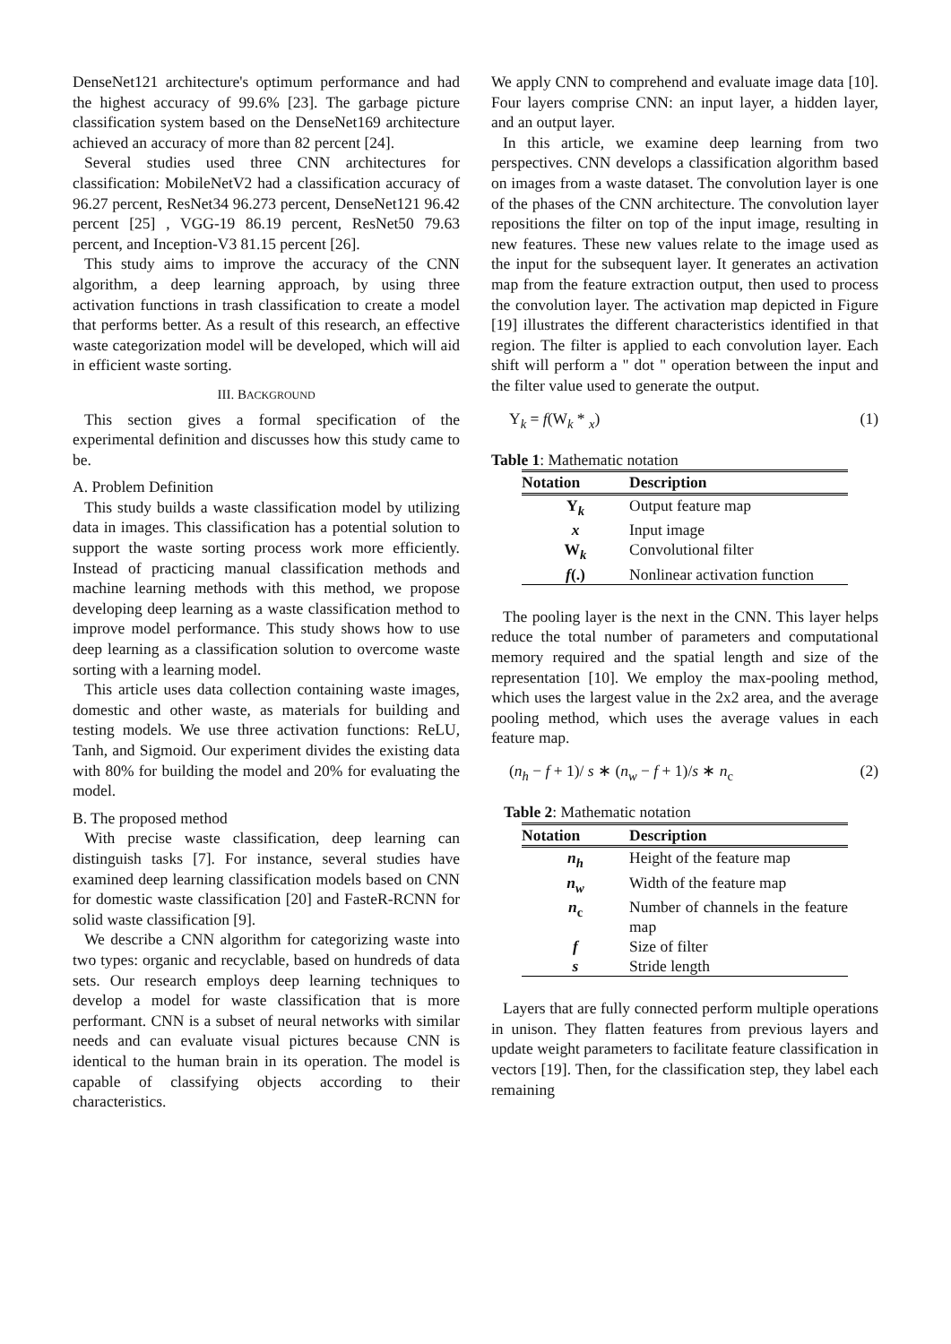DenseNet121 architecture's optimum performance and had the highest accuracy of 99.6% [23]. The garbage picture classification system based on the DenseNet169 architecture achieved an accuracy of more than 82 percent [24].
Several studies used three CNN architectures for classification: MobileNetV2 had a classification accuracy of 96.27 percent, ResNet34 96.273 percent, DenseNet121 96.42 percent [25] , VGG-19 86.19 percent, ResNet50 79.63 percent, and Inception-V3 81.15 percent [26].
This study aims to improve the accuracy of the CNN algorithm, a deep learning approach, by using three activation functions in trash classification to create a model that performs better. As a result of this research, an effective waste categorization model will be developed, which will aid in efficient waste sorting.
III. BACKGROUND
This section gives a formal specification of the experimental definition and discusses how this study came to be.
A. Problem Definition
This study builds a waste classification model by utilizing data in images. This classification has a potential solution to support the waste sorting process work more efficiently. Instead of practicing manual classification methods and machine learning methods with this method, we propose developing deep learning as a waste classification method to improve model performance. This study shows how to use deep learning as a classification solution to overcome waste sorting with a learning model.
This article uses data collection containing waste images, domestic and other waste, as materials for building and testing models. We use three activation functions: ReLU, Tanh, and Sigmoid. Our experiment divides the existing data with 80% for building the model and 20% for evaluating the model.
B. The proposed method
With precise waste classification, deep learning can distinguish tasks [7]. For instance, several studies have examined deep learning classification models based on CNN for domestic waste classification [20] and FasteR-RCNN for solid waste classification [9].
We describe a CNN algorithm for categorizing waste into two types: organic and recyclable, based on hundreds of data sets. Our research employs deep learning techniques to develop a model for waste classification that is more performant. CNN is a subset of neural networks with similar needs and can evaluate visual pictures because CNN is identical to the human brain in its operation. The model is capable of classifying objects according to their characteristics.
We apply CNN to comprehend and evaluate image data [10]. Four layers comprise CNN: an input layer, a hidden layer, and an output layer.
In this article, we examine deep learning from two perspectives. CNN develops a classification algorithm based on images from a waste dataset. The convolution layer is one of the phases of the CNN architecture. The convolution layer repositions the filter on top of the input image, resulting in new features. These new values relate to the image used as the input for the subsequent layer. It generates an activation map from the feature extraction output, then used to process the convolution layer. The activation map depicted in Figure [19] illustrates the different characteristics identified in that region. The filter is applied to each convolution layer. Each shift will perform a " dot " operation between the input and the filter value used to generate the output.
Y<sub>k</sub> = f(W<sub>k</sub> * <sub>x</sub>) (1)
Table 1: Mathematic notation
| Notation | Description |
| --- | --- |
| Y<sub>k</sub> | Output feature map |
| x | Input image |
| W<sub>k</sub> | Convolutional filter |
| f (.) | Nonlinear activation function |
The pooling layer is the next in the CNN. This layer helps reduce the total number of parameters and computational memory required and the spatial length and size of the representation [10]. We employ the max-pooling method, which uses the largest value in the 2x2 area, and the average pooling method, which uses the average values in each feature map.
(n<sub>h</sub> − f + 1)/ s ∗ (n<sub>w</sub> − f + 1)/s ∗ n<sub>c</sub> (2)
Table 2: Mathematic notation
| Notation | Description |
| --- | --- |
| n<sub>h</sub> | Height of the feature map |
| n<sub>w</sub> | Width of the feature map |
| n<sub>c</sub> | Number of channels in the feature map |
| f | Size of filter |
| s | Stride length |
Layers that are fully connected perform multiple operations in unison. They flatten features from previous layers and update weight parameters to facilitate feature classification in vectors [19]. Then, for the classification step, they label each remaining